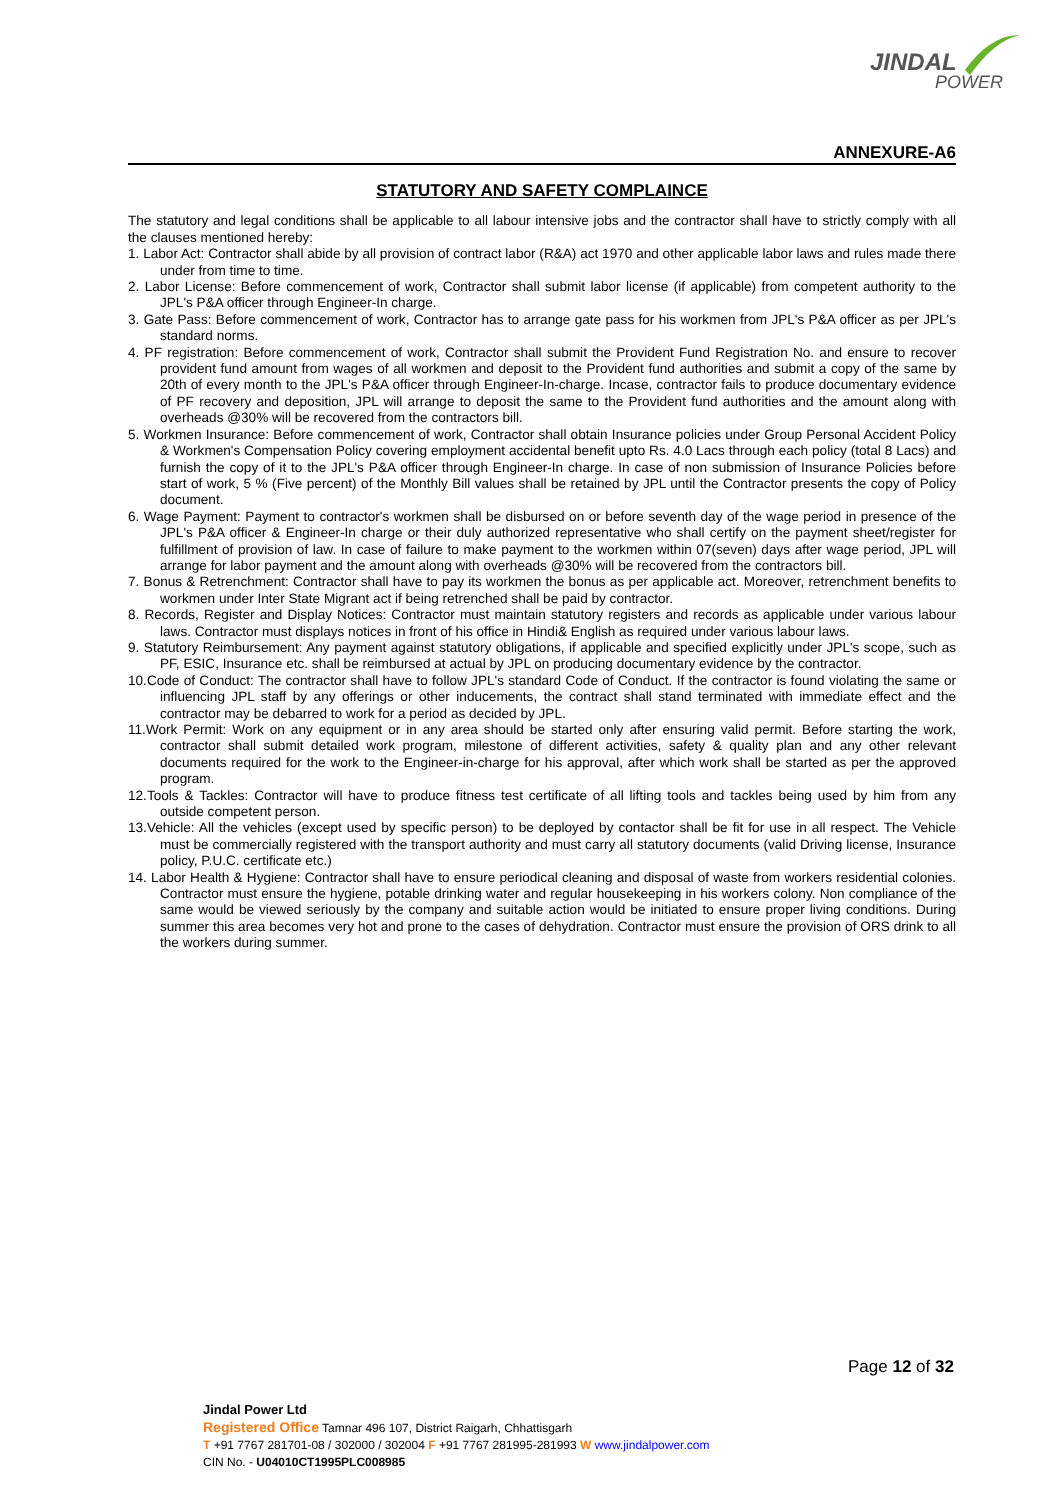JINDAL
POWER
ANNEXURE-A6
STATUTORY AND SAFETY COMPLAINCE
The statutory and legal conditions shall be applicable to all labour intensive jobs and the contractor shall have to strictly comply with all the clauses mentioned hereby:
1. Labor Act: Contractor shall abide by all provision of contract labor (R&A) act 1970 and other applicable labor laws and rules made there under from time to time.
2. Labor License: Before commencement of work, Contractor shall submit labor license (if applicable) from competent authority to the JPL's P&A officer through Engineer-In charge.
3. Gate Pass: Before commencement of work, Contractor has to arrange gate pass for his workmen from JPL's P&A officer as per JPL's standard norms.
4. PF registration: Before commencement of work, Contractor shall submit the Provident Fund Registration No. and ensure to recover provident fund amount from wages of all workmen and deposit to the Provident fund authorities and submit a copy of the same by 20th of every month to the JPL's P&A officer through Engineer-In-charge. Incase, contractor fails to produce documentary evidence of PF recovery and deposition, JPL will arrange to deposit the same to the Provident fund authorities and the amount along with overheads @30% will be recovered from the contractors bill.
5. Workmen Insurance: Before commencement of work, Contractor shall obtain Insurance policies under Group Personal Accident Policy & Workmen's Compensation Policy covering employment accidental benefit upto Rs. 4.0 Lacs through each policy (total 8 Lacs) and furnish the copy of it to the JPL's P&A officer through Engineer-In charge. In case of non submission of Insurance Policies before start of work, 5 % (Five percent) of the Monthly Bill values shall be retained by JPL until the Contractor presents the copy of Policy document.
6. Wage Payment: Payment to contractor's workmen shall be disbursed on or before seventh day of the wage period in presence of the JPL's P&A officer & Engineer-In charge or their duly authorized representative who shall certify on the payment sheet/register for fulfillment of provision of law. In case of failure to make payment to the workmen within 07(seven) days after wage period, JPL will arrange for labor payment and the amount along with overheads @30% will be recovered from the contractors bill.
7. Bonus & Retrenchment: Contractor shall have to pay its workmen the bonus as per applicable act. Moreover, retrenchment benefits to workmen under Inter State Migrant act if being retrenched shall be paid by contractor.
8. Records, Register and Display Notices: Contractor must maintain statutory registers and records as applicable under various labour laws. Contractor must displays notices in front of his office in Hindi& English as required under various labour laws.
9. Statutory Reimbursement: Any payment against statutory obligations, if applicable and specified explicitly under JPL's scope, such as PF, ESIC, Insurance etc. shall be reimbursed at actual by JPL on producing documentary evidence by the contractor.
10.Code of Conduct: The contractor shall have to follow JPL's standard Code of Conduct. If the contractor is found violating the same or influencing JPL staff by any offerings or other inducements, the contract shall stand terminated with immediate effect and the contractor may be debarred to work for a period as decided by JPL.
11.Work Permit: Work on any equipment or in any area should be started only after ensuring valid permit. Before starting the work, contractor shall submit detailed work program, milestone of different activities, safety & quality plan and any other relevant documents required for the work to the Engineer-in-charge for his approval, after which work shall be started as per the approved program.
12.Tools & Tackles: Contractor will have to produce fitness test certificate of all lifting tools and tackles being used by him from any outside competent person.
13.Vehicle: All the vehicles (except used by specific person) to be deployed by contactor shall be fit for use in all respect. The Vehicle must be commercially registered with the transport authority and must carry all statutory documents (valid Driving license, Insurance policy, P.U.C. certificate etc.)
14. Labor Health & Hygiene: Contractor shall have to ensure periodical cleaning and disposal of waste from workers residential colonies. Contractor must ensure the hygiene, potable drinking water and regular housekeeping in his workers colony. Non compliance of the same would be viewed seriously by the company and suitable action would be initiated to ensure proper living conditions. During summer this area becomes very hot and prone to the cases of dehydration. Contractor must ensure the provision of ORS drink to all the workers during summer.
Page 12 of 32
Jindal Power Ltd
Registered Office Tamnar 496 107, District Raigarh, Chhattisgarh
T +91 7767 281701-08 / 302000 / 302004 F +91 7767 281995-281993 W www.jindalpower.com
CIN No. - U04010CT1995PLC008985